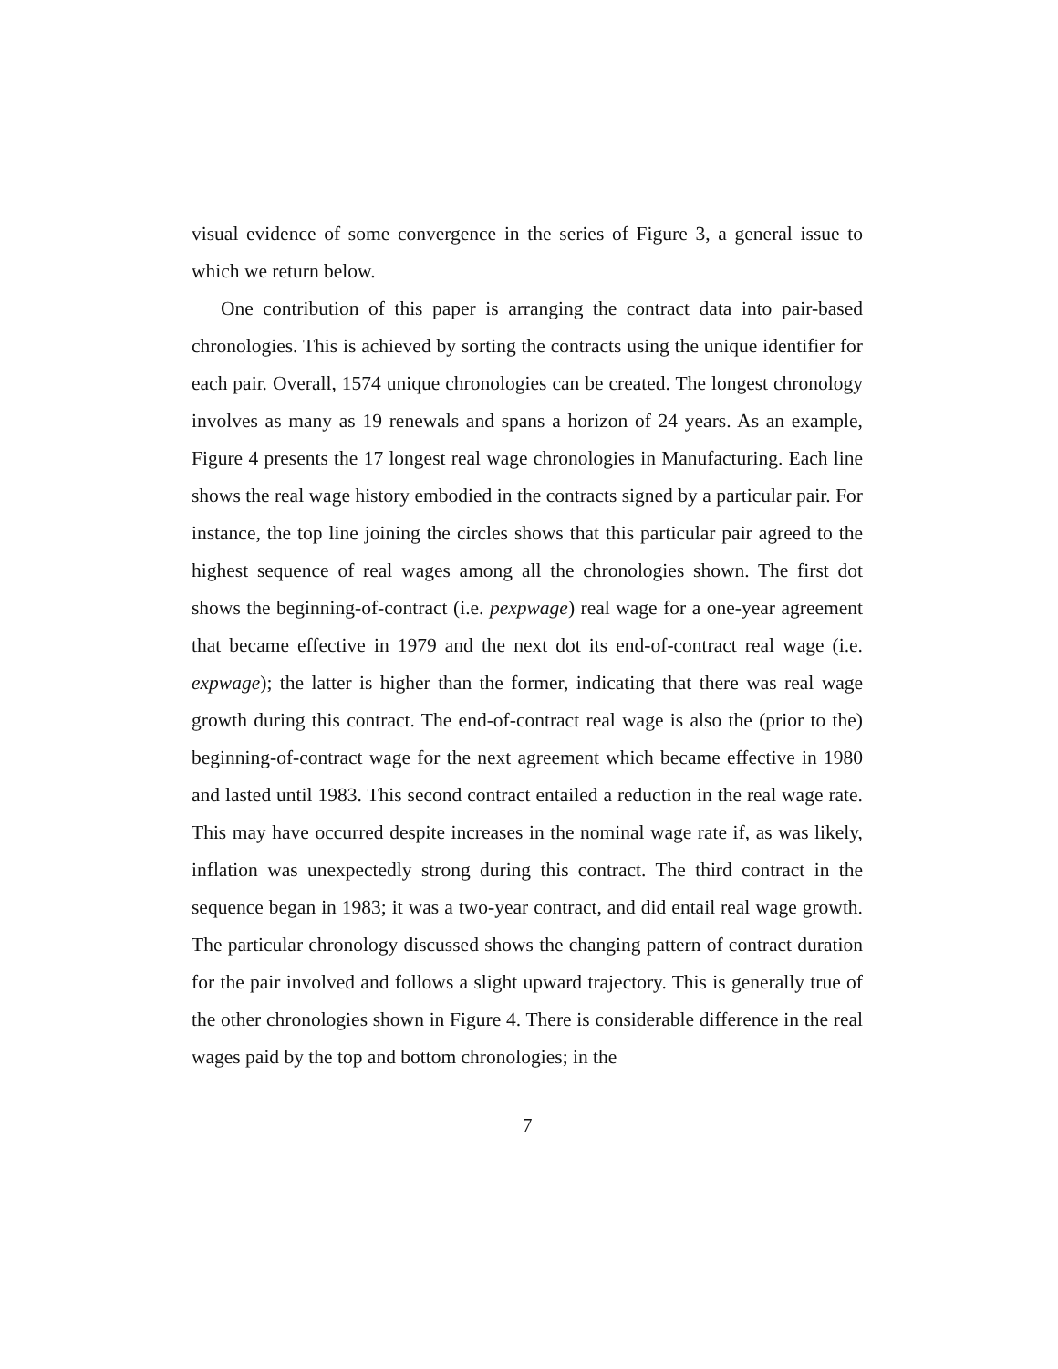visual evidence of some convergence in the series of Figure 3, a general issue to which we return below.
One contribution of this paper is arranging the contract data into pair-based chronologies. This is achieved by sorting the contracts using the unique identifier for each pair. Overall, 1574 unique chronologies can be created. The longest chronology involves as many as 19 renewals and spans a horizon of 24 years. As an example, Figure 4 presents the 17 longest real wage chronologies in Manufacturing. Each line shows the real wage history embodied in the contracts signed by a particular pair. For instance, the top line joining the circles shows that this particular pair agreed to the highest sequence of real wages among all the chronologies shown. The first dot shows the beginning-of-contract (i.e. pexpwage) real wage for a one-year agreement that became effective in 1979 and the next dot its end-of-contract real wage (i.e. expwage); the latter is higher than the former, indicating that there was real wage growth during this contract. The end-of-contract real wage is also the (prior to the) beginning-of-contract wage for the next agreement which became effective in 1980 and lasted until 1983. This second contract entailed a reduction in the real wage rate. This may have occurred despite increases in the nominal wage rate if, as was likely, inflation was unexpectedly strong during this contract. The third contract in the sequence began in 1983; it was a two-year contract, and did entail real wage growth. The particular chronology discussed shows the changing pattern of contract duration for the pair involved and follows a slight upward trajectory. This is generally true of the other chronologies shown in Figure 4. There is considerable difference in the real wages paid by the top and bottom chronologies; in the
7